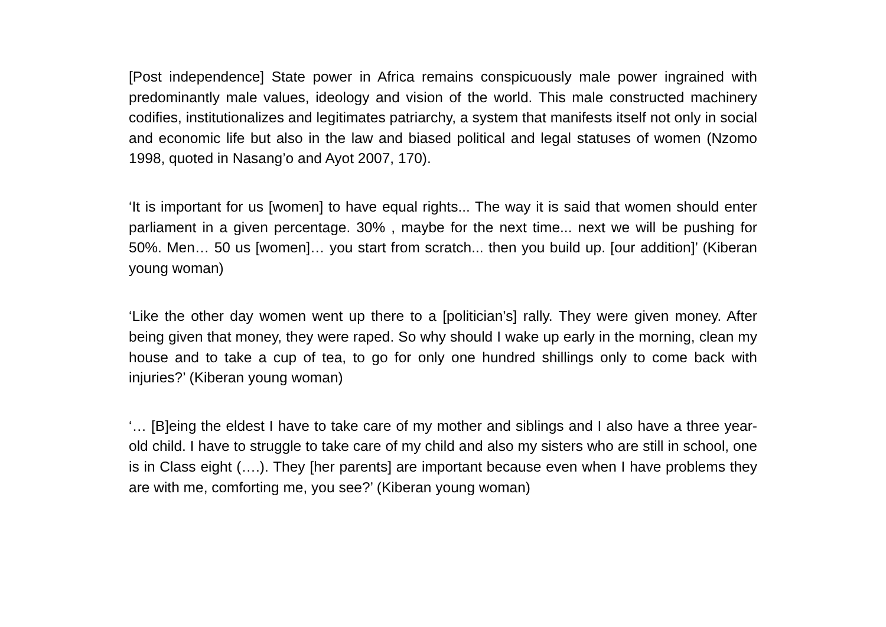[Post independence] State power in Africa remains conspicuously male power ingrained with predominantly male values, ideology and vision of the world. This male constructed machinery codifies, institutionalizes and legitimates patriarchy, a system that manifests itself not only in social and economic life but also in the law and biased political and legal statuses of women (Nzomo 1998, quoted in Nasang’o and Ayot 2007, 170).
‘It is important for us [women] to have equal rights... The way it is said that women should enter parliament in a given percentage. 30% , maybe for the next time... next we will be pushing for 50%. Men… 50 us [women]… you start from scratch... then you build up. [our addition]’ (Kiberan young woman)
‘Like the other day women went up there to a [politician’s] rally. They were given money. After being given that money, they were raped. So why should I wake up early in the morning, clean my house and to take a cup of tea, to go for only one hundred shillings only to come back with injuries?’ (Kiberan young woman)
‘… [B]eing the eldest I have to take care of my mother and siblings and I also have a three year-old child. I have to struggle to take care of my child and also my sisters who are still in school, one is in Class eight (….). They [her parents] are important because even when I have problems they are with me, comforting me, you see?’ (Kiberan young woman)